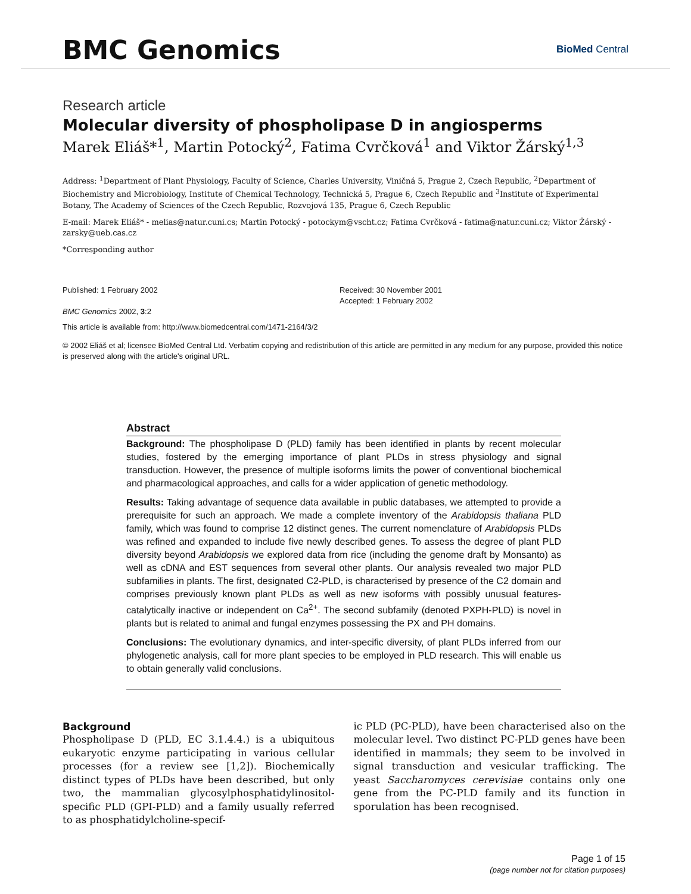BMC Genomics BioMed Central
Research article
Molecular diversity of phospholipase D in angiosperms
Marek Eliáš*<sup>1</sup>, Martin Potocký<sup>2</sup>, Fatima Cvrčková<sup>1</sup> and Viktor Žárský<sup>1,3</sup>
Address: <sup>1</sup>Department of Plant Physiology, Faculty of Science, Charles University, Viničná 5, Prague 2, Czech Republic, <sup>2</sup>Department of Biochemistry and Microbiology, Institute of Chemical Technology, Technická 5, Prague 6, Czech Republic and <sup>3</sup>Institute of Experimental Botany, The Academy of Sciences of the Czech Republic, Rozvojová 135, Prague 6, Czech Republic
E-mail: Marek Eliáš* - melias@natur.cuni.cs; Martin Potocký - potockym@vscht.cz; Fatima Cvrčková - fatima@natur.cuni.cz; Viktor Žárský - zarsky@ueb.cas.cz
*Corresponding author
Published: 1 February 2002
BMC Genomics 2002, 3:2
Received: 30 November 2001
Accepted: 1 February 2002
This article is available from: http://www.biomedcentral.com/1471-2164/3/2
© 2002 Eliáš et al; licensee BioMed Central Ltd. Verbatim copying and redistribution of this article are permitted in any medium for any purpose, provided this notice is preserved along with the article's original URL.
Abstract
Background: The phospholipase D (PLD) family has been identified in plants by recent molecular studies, fostered by the emerging importance of plant PLDs in stress physiology and signal transduction. However, the presence of multiple isoforms limits the power of conventional biochemical and pharmacological approaches, and calls for a wider application of genetic methodology.
Results: Taking advantage of sequence data available in public databases, we attempted to provide a prerequisite for such an approach. We made a complete inventory of the Arabidopsis thaliana PLD family, which was found to comprise 12 distinct genes. The current nomenclature of Arabidopsis PLDs was refined and expanded to include five newly described genes. To assess the degree of plant PLD diversity beyond Arabidopsis we explored data from rice (including the genome draft by Monsanto) as well as cDNA and EST sequences from several other plants. Our analysis revealed two major PLD subfamilies in plants. The first, designated C2-PLD, is characterised by presence of the C2 domain and comprises previously known plant PLDs as well as new isoforms with possibly unusual features-catalytically inactive or independent on Ca<sup>2+</sup>. The second subfamily (denoted PXPH-PLD) is novel in plants but is related to animal and fungal enzymes possessing the PX and PH domains.
Conclusions: The evolutionary dynamics, and inter-specific diversity, of plant PLDs inferred from our phylogenetic analysis, call for more plant species to be employed in PLD research. This will enable us to obtain generally valid conclusions.
Background
Phospholipase D (PLD, EC 3.1.4.4.) is a ubiquitous eukaryotic enzyme participating in various cellular processes (for a review see [1,2]). Biochemically distinct types of PLDs have been described, but only two, the mammalian glycosylphosphatidylinositol-specific PLD (GPI-PLD) and a family usually referred to as phosphatidylcholine-specif-
ic PLD (PC-PLD), have been characterised also on the molecular level. Two distinct PC-PLD genes have been identified in mammals; they seem to be involved in signal transduction and vesicular trafficking. The yeast Saccharomyces cerevisiae contains only one gene from the PC-PLD family and its function in sporulation has been recognised.
Page 1 of 15
(page number not for citation purposes)